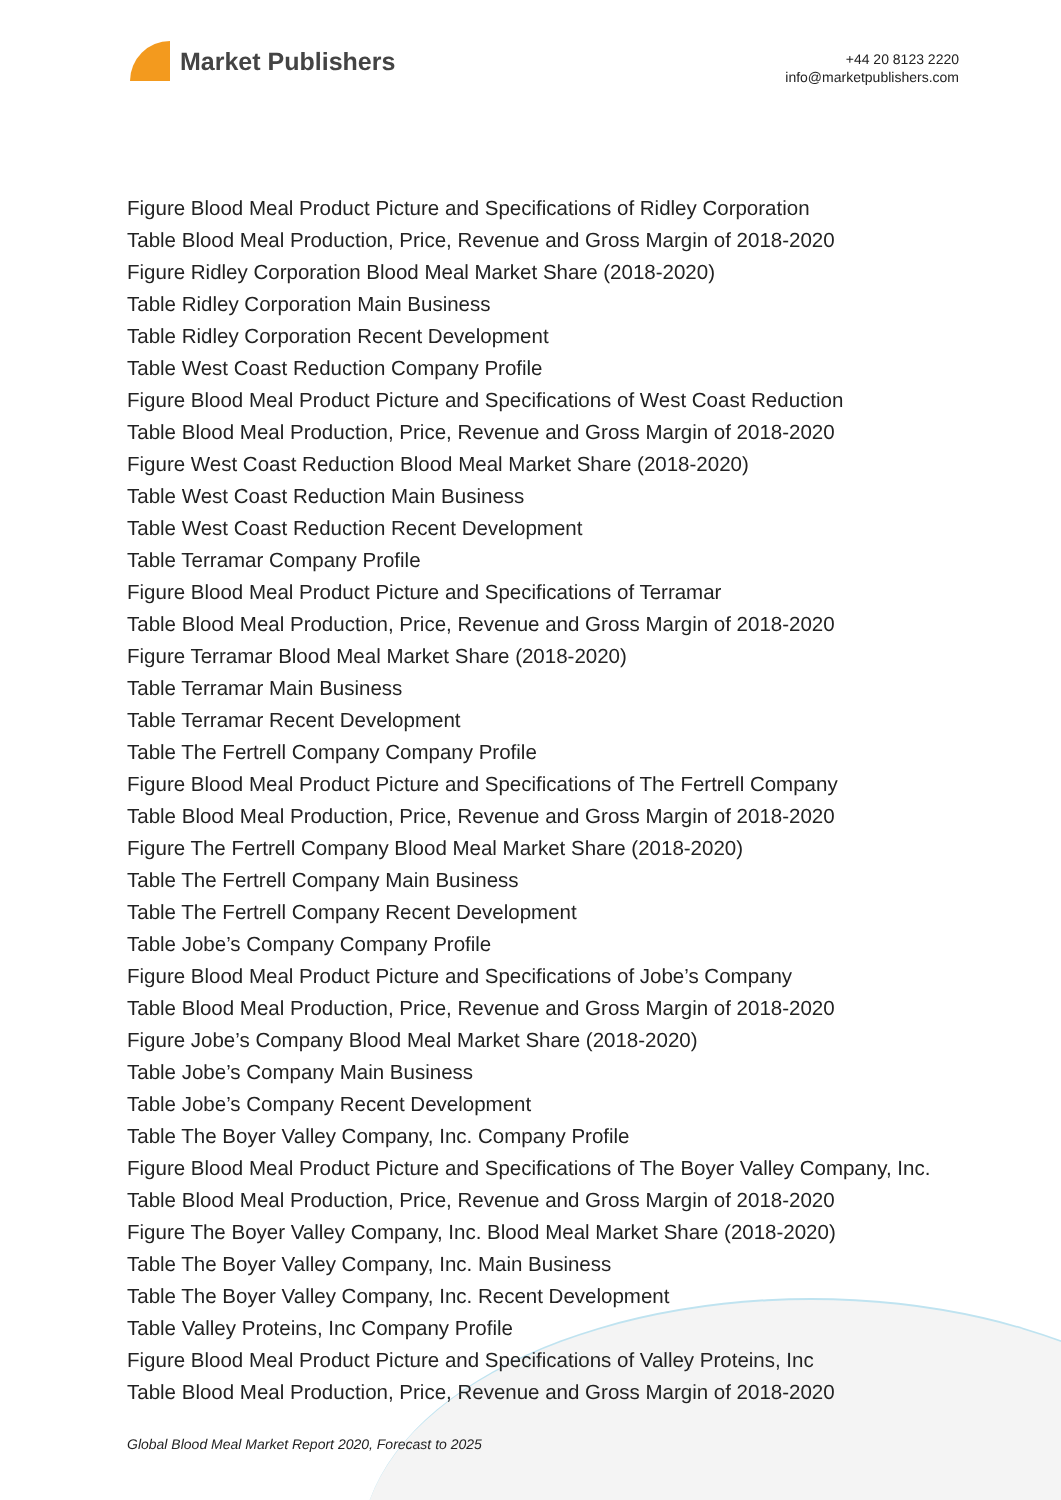Market Publishers
+44 20 8123 2220
info@marketpublishers.com
Figure Blood Meal Product Picture and Specifications of Ridley Corporation
Table Blood Meal Production, Price, Revenue and Gross Margin of 2018-2020
Figure Ridley Corporation Blood Meal Market Share (2018-2020)
Table Ridley Corporation Main Business
Table Ridley Corporation Recent Development
Table West Coast Reduction Company Profile
Figure Blood Meal Product Picture and Specifications of West Coast Reduction
Table Blood Meal Production, Price, Revenue and Gross Margin of 2018-2020
Figure West Coast Reduction Blood Meal Market Share (2018-2020)
Table West Coast Reduction Main Business
Table West Coast Reduction Recent Development
Table Terramar Company Profile
Figure Blood Meal Product Picture and Specifications of Terramar
Table Blood Meal Production, Price, Revenue and Gross Margin of 2018-2020
Figure Terramar Blood Meal Market Share (2018-2020)
Table Terramar Main Business
Table Terramar Recent Development
Table The Fertrell Company Company Profile
Figure Blood Meal Product Picture and Specifications of The Fertrell Company
Table Blood Meal Production, Price, Revenue and Gross Margin of 2018-2020
Figure The Fertrell Company Blood Meal Market Share (2018-2020)
Table The Fertrell Company Main Business
Table The Fertrell Company Recent Development
Table Jobe’s Company Company Profile
Figure Blood Meal Product Picture and Specifications of Jobe’s Company
Table Blood Meal Production, Price, Revenue and Gross Margin of 2018-2020
Figure Jobe’s Company Blood Meal Market Share (2018-2020)
Table Jobe’s Company Main Business
Table Jobe’s Company Recent Development
Table The Boyer Valley Company, Inc. Company Profile
Figure Blood Meal Product Picture and Specifications of The Boyer Valley Company, Inc.
Table Blood Meal Production, Price, Revenue and Gross Margin of 2018-2020
Figure The Boyer Valley Company, Inc. Blood Meal Market Share (2018-2020)
Table The Boyer Valley Company, Inc. Main Business
Table The Boyer Valley Company, Inc. Recent Development
Table Valley Proteins, Inc Company Profile
Figure Blood Meal Product Picture and Specifications of Valley Proteins, Inc
Table Blood Meal Production, Price, Revenue and Gross Margin of 2018-2020
Global Blood Meal Market Report 2020, Forecast to 2025